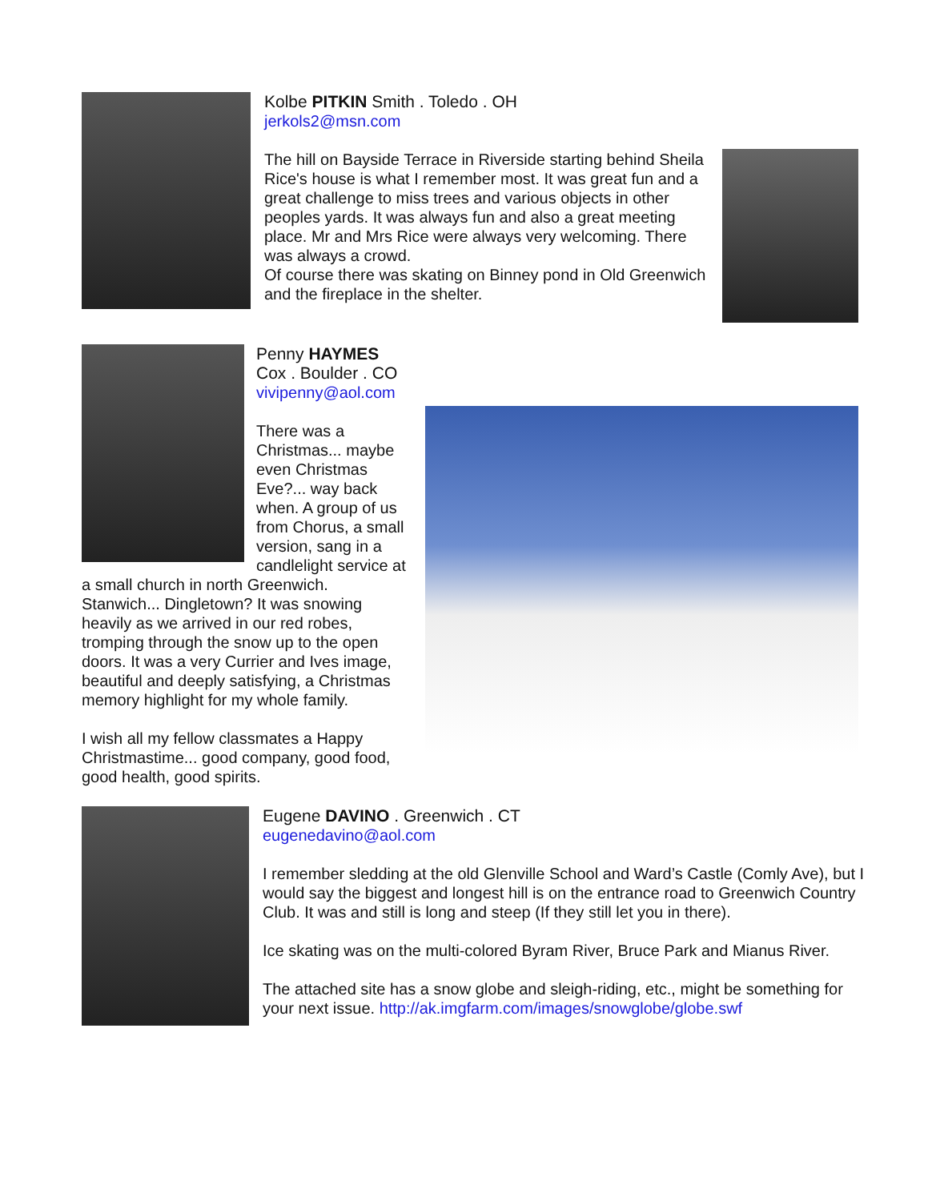Kolbe PITKIN Smith . Toledo . OH
jerkols2@msn.com
The hill on Bayside Terrace in Riverside starting behind Sheila Rice's house is what I remember most. It was great fun and a great challenge to miss trees and various objects in other peoples yards. It was always fun and also a great meeting place. Mr and Mrs Rice were always very welcoming. There was always a crowd.
Of course there was skating on Binney pond in Old Greenwich and the fireplace in the shelter.
Penny HAYMES Cox . Boulder . CO
vivipenny@aol.com
There was a Christmas... maybe even Christmas Eve?... way back when. A group of us from Chorus, a small version, sang in a candlelight service at a small church in north Greenwich. Stanwich... Dingletown? It was snowing heavily as we arrived in our red robes, tromping through the snow up to the open doors. It was a very Currier and Ives image, beautiful and deeply satisfying, a Christmas memory highlight for my whole family.
I wish all my fellow classmates a Happy Christmastime... good company, good food, good health, good spirits.
Eugene DAVINO . Greenwich . CT
eugenedavino@aol.com
I remember sledding at the old Glenville School and Ward’s Castle (Comly Ave), but I would say the biggest and longest hill is on the entrance road to Greenwich Country Club. It was and still is long and steep (If they still let you in there).
Ice skating was on the multi-colored Byram River, Bruce Park and Mianus River.
The attached site has a snow globe and sleigh-riding, etc., might be something for your next issue. http://ak.imgfarm.com/images/snowglobe/globe.swf